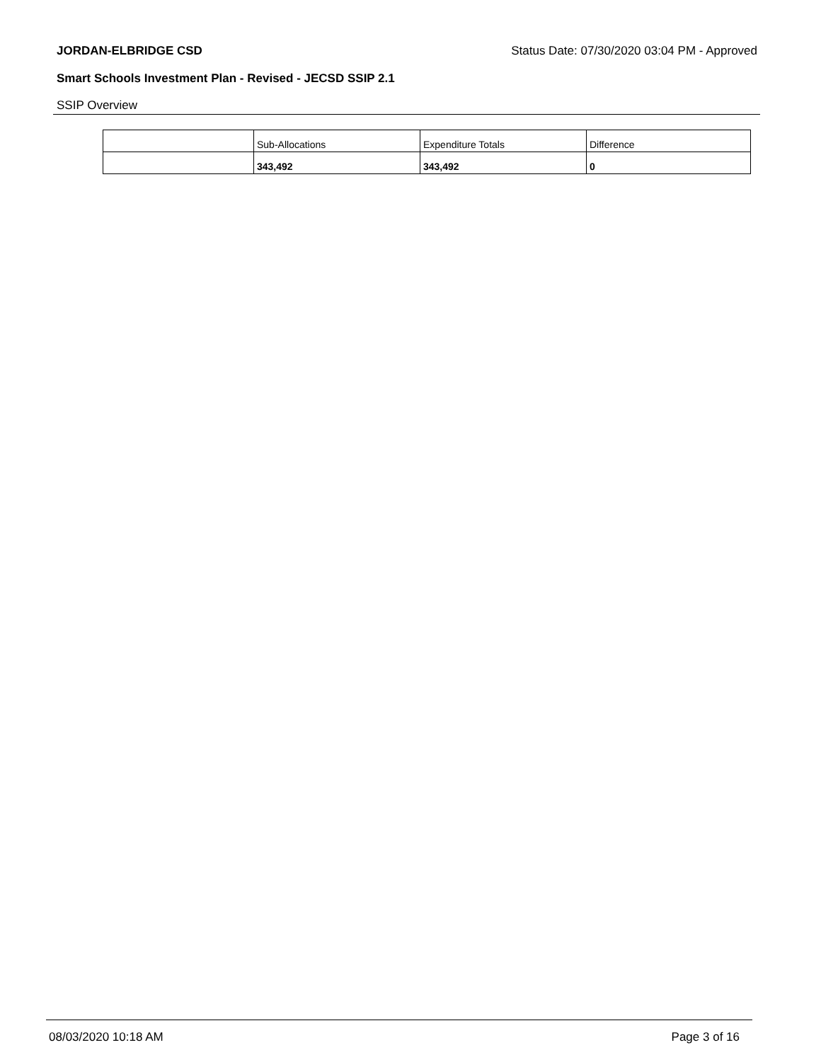JORDAN-ELBRIDGE CSD Status Date: 07/30/2020 03:04 PM - Approved
Smart Schools Investment Plan - Revised - JECSD SSIP 2.1
SSIP Overview
| | Sub-Allocations | Expenditure Totals | Difference |
| --- | --- | --- | --- |
| | 343,492 | 343,492 | 0 |
08/03/2020 10:18 AM Page 3 of 16